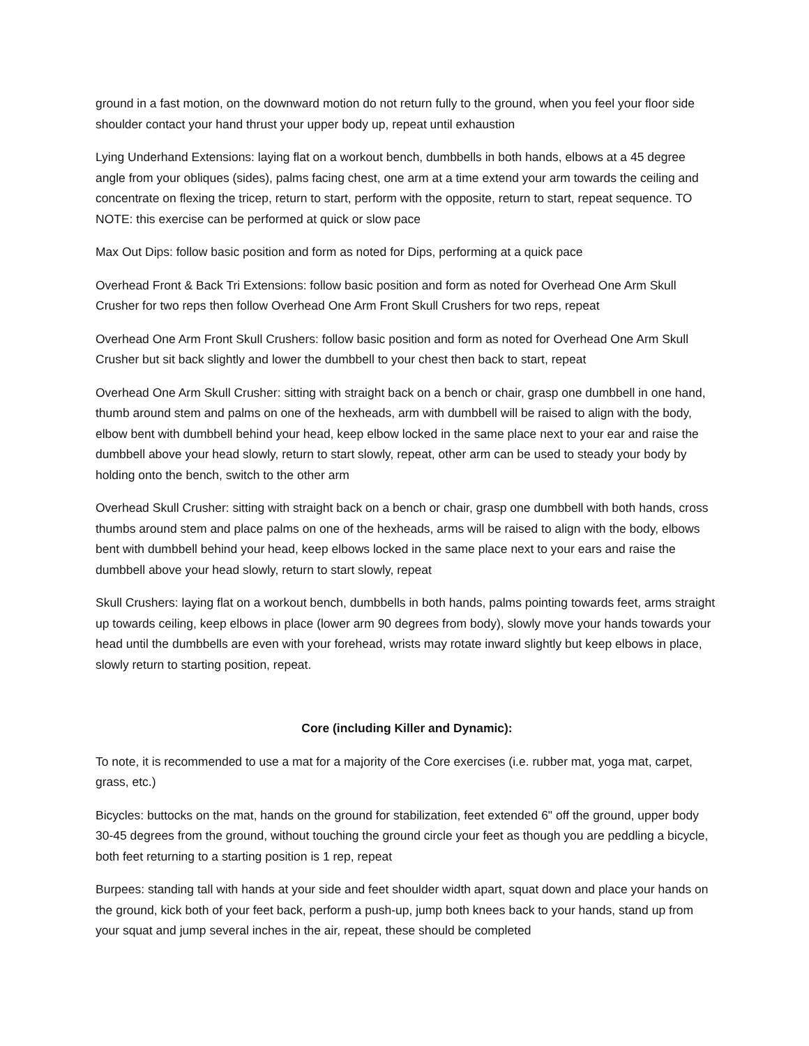ground in a fast motion, on the downward motion do not return fully to the ground, when you feel your floor side shoulder contact your hand thrust your upper body up, repeat until exhaustion
Lying Underhand Extensions: laying flat on a workout bench, dumbbells in both hands, elbows at a 45 degree angle from your obliques (sides), palms facing chest, one arm at a time extend your arm towards the ceiling and concentrate on flexing the tricep, return to start, perform with the opposite, return to start, repeat sequence. TO NOTE: this exercise can be performed at quick or slow pace
Max Out Dips: follow basic position and form as noted for Dips, performing at a quick pace
Overhead Front & Back Tri Extensions: follow basic position and form as noted for Overhead One Arm Skull Crusher for two reps then follow Overhead One Arm Front Skull Crushers for two reps, repeat
Overhead One Arm Front Skull Crushers: follow basic position and form as noted for Overhead One Arm Skull Crusher but sit back slightly and lower the dumbbell to your chest then back to start, repeat
Overhead One Arm Skull Crusher: sitting with straight back on a bench or chair, grasp one dumbbell in one hand, thumb around stem and palms on one of the hexheads, arm with dumbbell will be raised to align with the body, elbow bent with dumbbell behind your head, keep elbow locked in the same place next to your ear and raise the dumbbell above your head slowly, return to start slowly, repeat, other arm can be used to steady your body by holding onto the bench, switch to the other arm
Overhead Skull Crusher: sitting with straight back on a bench or chair, grasp one dumbbell with both hands, cross thumbs around stem and place palms on one of the hexheads, arms will be raised to align with the body, elbows bent with dumbbell behind your head, keep elbows locked in the same place next to your ears and raise the dumbbell above your head slowly, return to start slowly, repeat
Skull Crushers: laying flat on a workout bench, dumbbells in both hands, palms pointing towards feet, arms straight up towards ceiling, keep elbows in place (lower arm 90 degrees from body), slowly move your hands towards your head until the dumbbells are even with your forehead, wrists may rotate inward slightly but keep elbows in place, slowly return to starting position, repeat.
Core (including Killer and Dynamic):
To note, it is recommended to use a mat for a majority of the Core exercises (i.e. rubber mat, yoga mat, carpet, grass, etc.)
Bicycles: buttocks on the mat, hands on the ground for stabilization, feet extended 6" off the ground, upper body 30-45 degrees from the ground, without touching the ground circle your feet as though you are peddling a bicycle, both feet returning to a starting position is 1 rep, repeat
Burpees: standing tall with hands at your side and feet shoulder width apart, squat down and place your hands on the ground, kick both of your feet back, perform a push-up, jump both knees back to your hands, stand up from your squat and jump several inches in the air, repeat, these should be completed